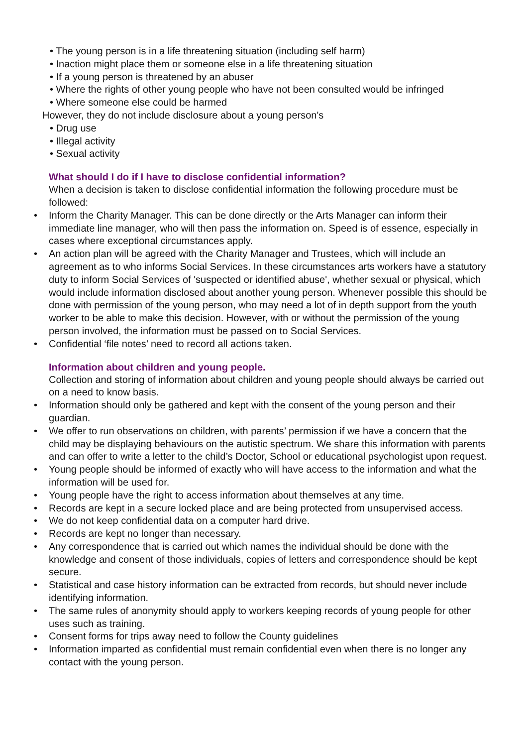• The young person is in a life threatening situation (including self harm)
• Inaction might place them or someone else in a life threatening situation
• If a young person is threatened by an abuser
• Where the rights of other young people who have not been consulted would be infringed
• Where someone else could be harmed
However, they do not include disclosure about a young person's
• Drug use
• Illegal activity
• Sexual activity
What should I do if I have to disclose confidential information?
When a decision is taken to disclose confidential information the following procedure must be followed:
• Inform the Charity Manager. This can be done directly or the Arts Manager can inform their immediate line manager, who will then pass the information on. Speed is of essence, especially in cases where exceptional circumstances apply.
• An action plan will be agreed with the Charity Manager and Trustees, which will include an agreement as to who informs Social Services. In these circumstances arts workers have a statutory duty to inform Social Services of 'suspected or identified abuse', whether sexual or physical, which would include information disclosed about another young person. Whenever possible this should be done with permission of the young person, who may need a lot of in depth support from the youth worker to be able to make this decision. However, with or without the permission of the young person involved, the information must be passed on to Social Services.
• Confidential ‘file notes’ need to record all actions taken.
Information about children and young people.
Collection and storing of information about children and young people should always be carried out on a need to know basis.
• Information should only be gathered and kept with the consent of the young person and their guardian.
• We offer to run observations on children, with parents’ permission if we have a concern that the child may be displaying behaviours on the autistic spectrum. We share this information with parents and can offer to write a letter to the child’s Doctor, School or educational psychologist upon request.
• Young people should be informed of exactly who will have access to the information and what the information will be used for.
• Young people have the right to access information about themselves at any time.
• Records are kept in a secure locked place and are being protected from unsupervised access.
• We do not keep confidential data on a computer hard drive.
• Records are kept no longer than necessary.
• Any correspondence that is carried out which names the individual should be done with the knowledge and consent of those individuals, copies of letters and correspondence should be kept secure.
• Statistical and case history information can be extracted from records, but should never include identifying information.
• The same rules of anonymity should apply to workers keeping records of young people for other uses such as training.
• Consent forms for trips away need to follow the County guidelines
• Information imparted as confidential must remain confidential even when there is no longer any contact with the young person.